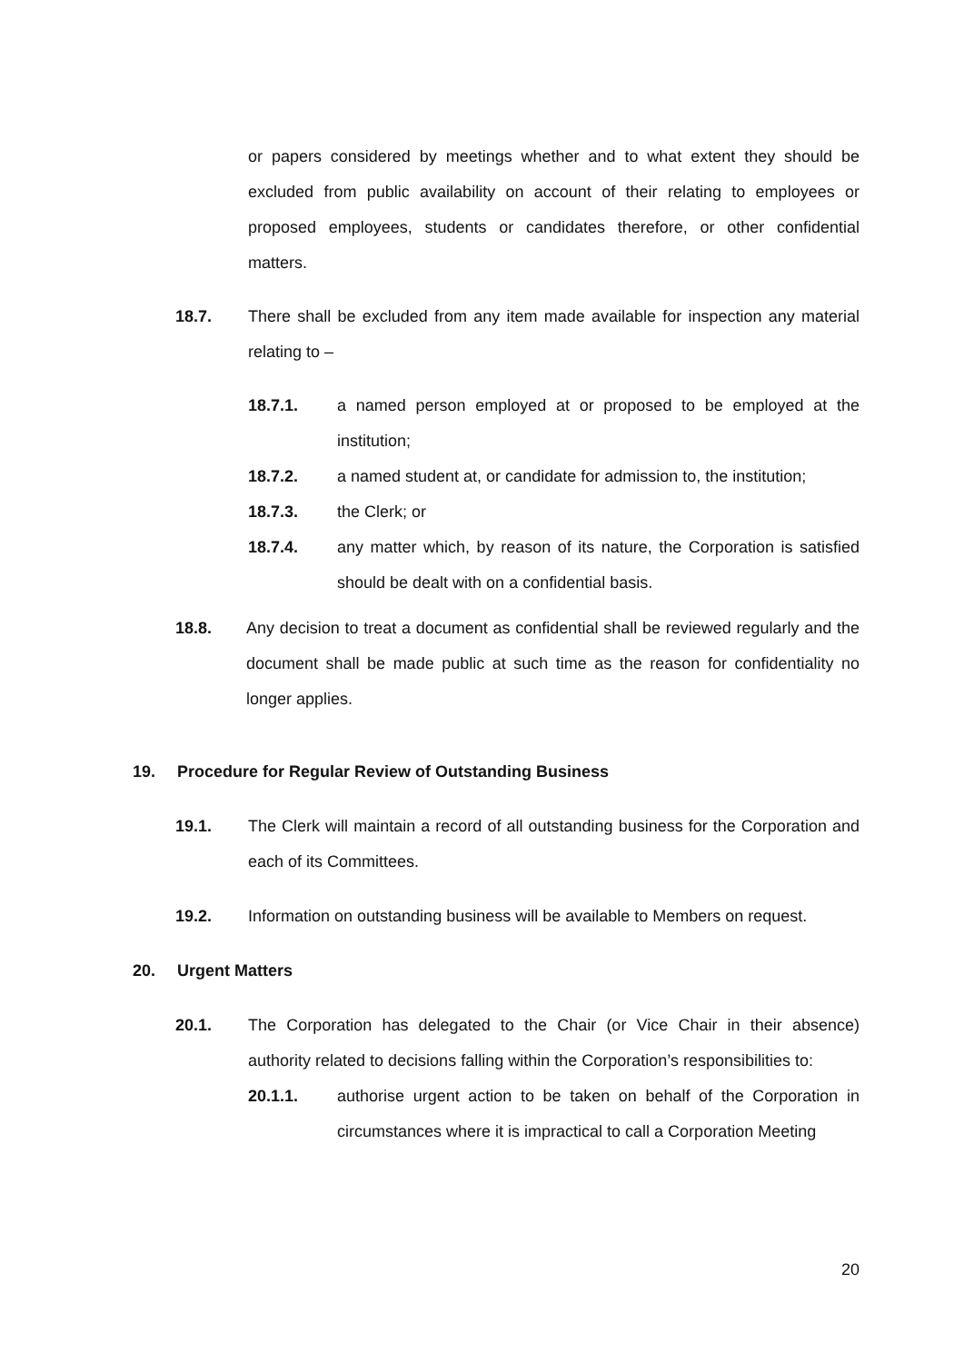or papers considered by meetings whether and to what extent they should be excluded from public availability on account of their relating to employees or proposed employees, students or candidates therefore, or other confidential matters.
18.7. There shall be excluded from any item made available for inspection any material relating to –
18.7.1. a named person employed at or proposed to be employed at the institution;
18.7.2. a named student at, or candidate for admission to, the institution;
18.7.3. the Clerk; or
18.7.4. any matter which, by reason of its nature, the Corporation is satisfied should be dealt with on a confidential basis.
18.8. Any decision to treat a document as confidential shall be reviewed regularly and the document shall be made public at such time as the reason for confidentiality no longer applies.
19. Procedure for Regular Review of Outstanding Business
19.1. The Clerk will maintain a record of all outstanding business for the Corporation and each of its Committees.
19.2. Information on outstanding business will be available to Members on request.
20. Urgent Matters
20.1. The Corporation has delegated to the Chair (or Vice Chair in their absence) authority related to decisions falling within the Corporation’s responsibilities to:
20.1.1. authorise urgent action to be taken on behalf of the Corporation in circumstances where it is impractical to call a Corporation Meeting
20